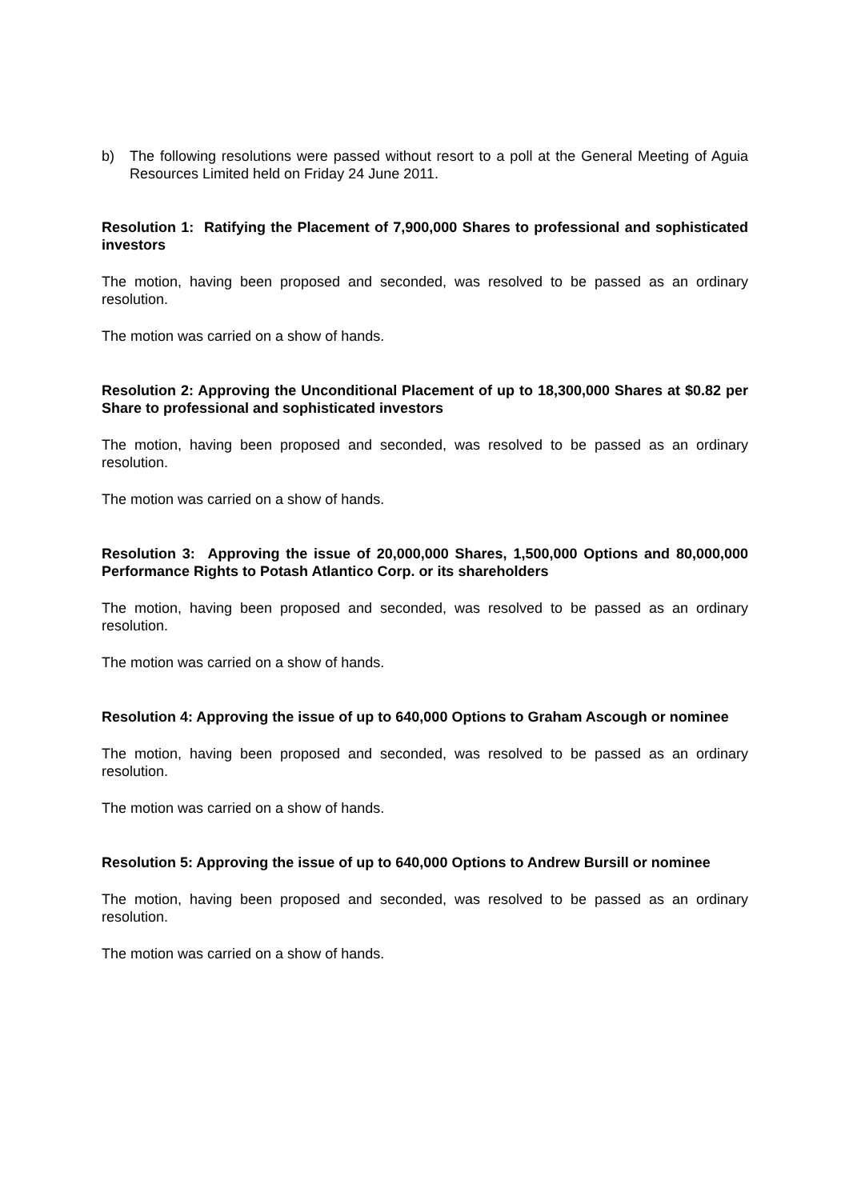b) The following resolutions were passed without resort to a poll at the General Meeting of Aguia Resources Limited held on Friday 24 June 2011.
Resolution 1: Ratifying the Placement of 7,900,000 Shares to professional and sophisticated investors
The motion, having been proposed and seconded, was resolved to be passed as an ordinary resolution.
The motion was carried on a show of hands.
Resolution 2: Approving the Unconditional Placement of up to 18,300,000 Shares at $0.82 per Share to professional and sophisticated investors
The motion, having been proposed and seconded, was resolved to be passed as an ordinary resolution.
The motion was carried on a show of hands.
Resolution 3: Approving the issue of 20,000,000 Shares, 1,500,000 Options and 80,000,000 Performance Rights to Potash Atlantico Corp. or its shareholders
The motion, having been proposed and seconded, was resolved to be passed as an ordinary resolution.
The motion was carried on a show of hands.
Resolution 4: Approving the issue of up to 640,000 Options to Graham Ascough or nominee
The motion, having been proposed and seconded, was resolved to be passed as an ordinary resolution.
The motion was carried on a show of hands.
Resolution 5: Approving the issue of up to 640,000 Options to Andrew Bursill or nominee
The motion, having been proposed and seconded, was resolved to be passed as an ordinary resolution.
The motion was carried on a show of hands.